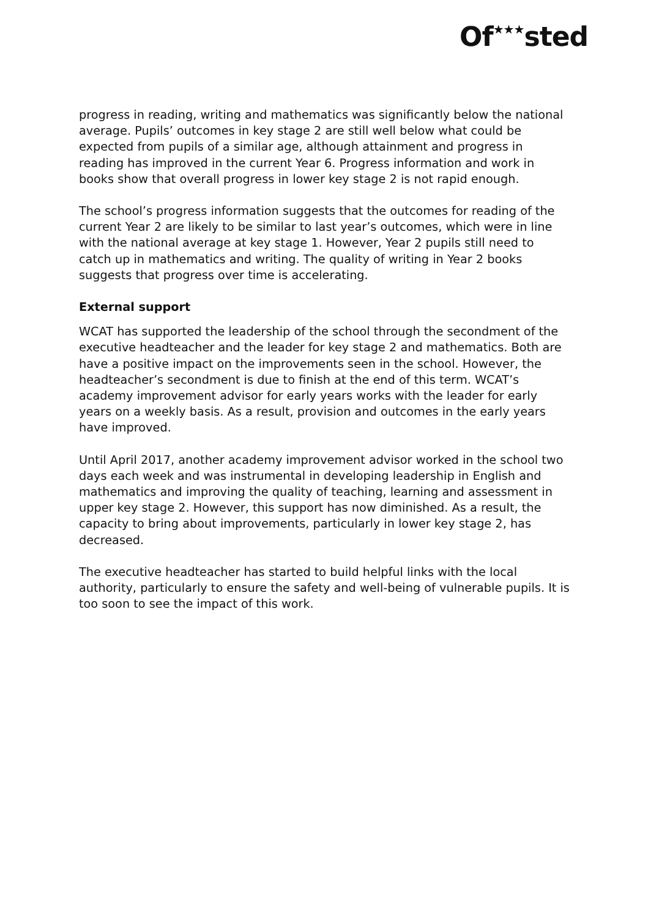Of<sup>★★★</sup>sted
progress in reading, writing and mathematics was significantly below the national average. Pupils’ outcomes in key stage 2 are still well below what could be expected from pupils of a similar age, although attainment and progress in reading has improved in the current Year 6. Progress information and work in books show that overall progress in lower key stage 2 is not rapid enough.
The school’s progress information suggests that the outcomes for reading of the current Year 2 are likely to be similar to last year’s outcomes, which were in line with the national average at key stage 1. However, Year 2 pupils still need to catch up in mathematics and writing. The quality of writing in Year 2 books suggests that progress over time is accelerating.
External support
WCAT has supported the leadership of the school through the secondment of the executive headteacher and the leader for key stage 2 and mathematics. Both are have a positive impact on the improvements seen in the school. However, the headteacher’s secondment is due to finish at the end of this term. WCAT’s academy improvement advisor for early years works with the leader for early years on a weekly basis. As a result, provision and outcomes in the early years have improved.
Until April 2017, another academy improvement advisor worked in the school two days each week and was instrumental in developing leadership in English and mathematics and improving the quality of teaching, learning and assessment in upper key stage 2. However, this support has now diminished. As a result, the capacity to bring about improvements, particularly in lower key stage 2, has decreased.
The executive headteacher has started to build helpful links with the local authority, particularly to ensure the safety and well-being of vulnerable pupils. It is too soon to see the impact of this work.